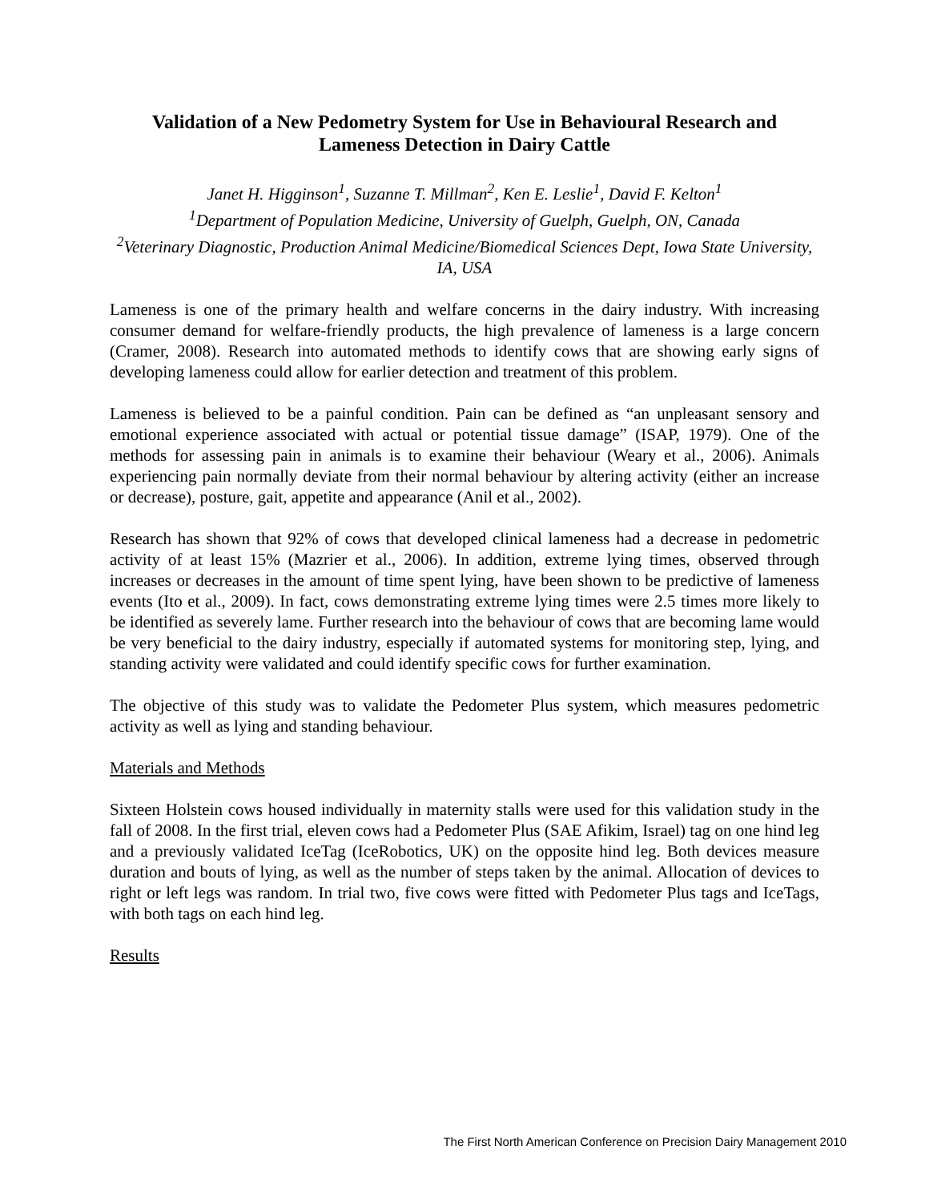Validation of a New Pedometry System for Use in Behavioural Research and Lameness Detection in Dairy Cattle
Janet H. Higginson<sup>1</sup>, Suzanne T. Millman<sup>2</sup>, Ken E. Leslie<sup>1</sup>, David F. Kelton<sup>1</sup>
<sup>1</sup> Department of Population Medicine, University of Guelph, Guelph, ON, Canada
<sup>2</sup> Veterinary Diagnostic, Production Animal Medicine/Biomedical Sciences Dept, Iowa State University, IA, USA
Lameness is one of the primary health and welfare concerns in the dairy industry. With increasing consumer demand for welfare-friendly products, the high prevalence of lameness is a large concern (Cramer, 2008). Research into automated methods to identify cows that are showing early signs of developing lameness could allow for earlier detection and treatment of this problem.
Lameness is believed to be a painful condition. Pain can be defined as “an unpleasant sensory and emotional experience associated with actual or potential tissue damage” (ISAP, 1979). One of the methods for assessing pain in animals is to examine their behaviour (Weary et al., 2006). Animals experiencing pain normally deviate from their normal behaviour by altering activity (either an increase or decrease), posture, gait, appetite and appearance (Anil et al., 2002).
Research has shown that 92% of cows that developed clinical lameness had a decrease in pedometric activity of at least 15% (Mazrier et al., 2006). In addition, extreme lying times, observed through increases or decreases in the amount of time spent lying, have been shown to be predictive of lameness events (Ito et al., 2009). In fact, cows demonstrating extreme lying times were 2.5 times more likely to be identified as severely lame. Further research into the behaviour of cows that are becoming lame would be very beneficial to the dairy industry, especially if automated systems for monitoring step, lying, and standing activity were validated and could identify specific cows for further examination.
The objective of this study was to validate the Pedometer Plus system, which measures pedometric activity as well as lying and standing behaviour.
Materials and Methods
Sixteen Holstein cows housed individually in maternity stalls were used for this validation study in the fall of 2008. In the first trial, eleven cows had a Pedometer Plus (SAE Afikim, Israel) tag on one hind leg and a previously validated IceTag (IceRobotics, UK) on the opposite hind leg. Both devices measure duration and bouts of lying, as well as the number of steps taken by the animal. Allocation of devices to right or left legs was random. In trial two, five cows were fitted with Pedometer Plus tags and IceTags, with both tags on each hind leg.
Results
The First North American Conference on Precision Dairy Management 2010